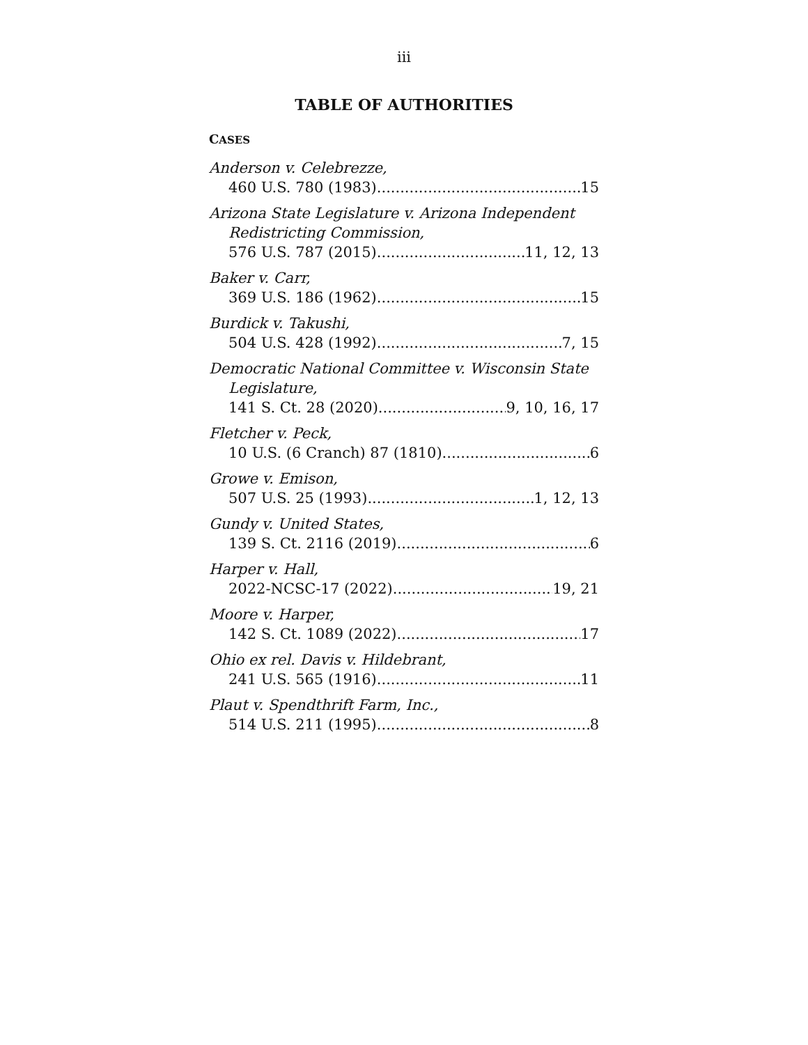iii
TABLE OF AUTHORITIES
CASES
Anderson v. Celebrezze,
460 U.S. 780 (1983) 15
Arizona State Legislature v. Arizona Independent Redistricting Commission,
576 U.S. 787 (2015) 11, 12, 13
Baker v. Carr,
369 U.S. 186 (1962) 15
Burdick v. Takushi,
504 U.S. 428 (1992) 7, 15
Democratic National Committee v. Wisconsin State Legislature,
141 S. Ct. 28 (2020) 9, 10, 16, 17
Fletcher v. Peck,
10 U.S. (6 Cranch) 87 (1810) 6
Growe v. Emison,
507 U.S. 25 (1993) 1, 12, 13
Gundy v. United States,
139 S. Ct. 2116 (2019) 6
Harper v. Hall,
2022-NCSC-17 (2022) 19, 21
Moore v. Harper,
142 S. Ct. 1089 (2022) 17
Ohio ex rel. Davis v. Hildebrant,
241 U.S. 565 (1916) 11
Plaut v. Spendthrift Farm, Inc.,
514 U.S. 211 (1995) 8